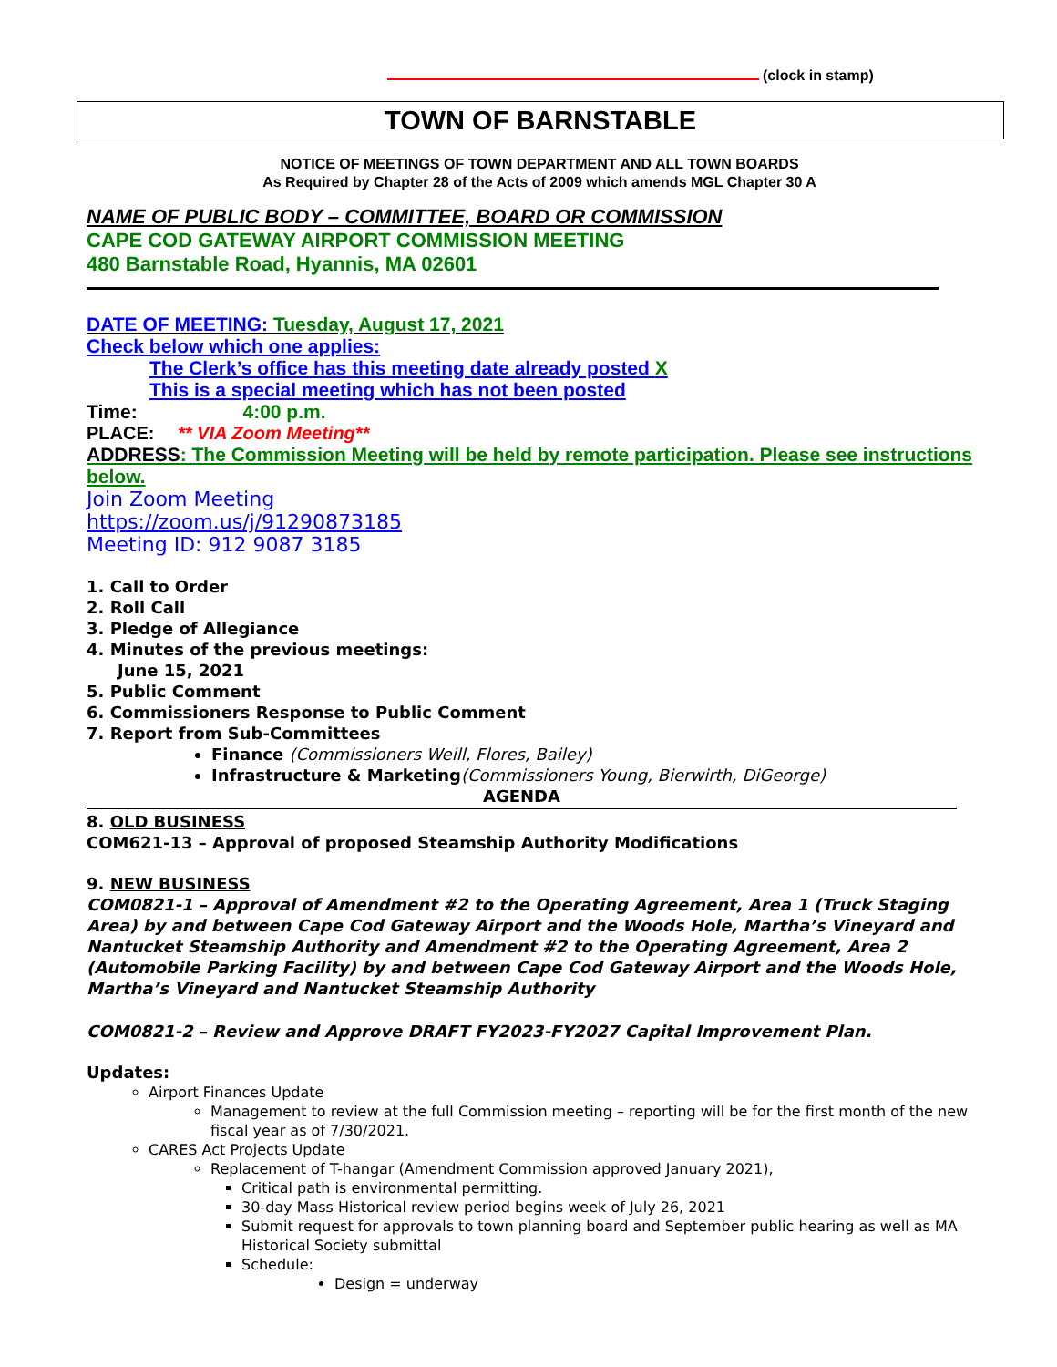(clock in stamp)
TOWN OF BARNSTABLE
NOTICE OF MEETINGS OF TOWN DEPARTMENT AND ALL TOWN BOARDS
As Required by Chapter 28 of the Acts of 2009 which amends MGL Chapter 30 A
NAME OF PUBLIC BODY – COMMITTEE, BOARD OR COMMISSION
CAPE COD GATEWAY AIRPORT COMMISSION MEETING
480 Barnstable Road, Hyannis, MA 02601
DATE OF MEETING: Tuesday, August 17, 2021
Check below which one applies:
The Clerk’s office has this meeting date already posted X
This is a special meeting which has not been posted
Time: 4:00 p.m.
PLACE: ** VIA Zoom Meeting**
ADDRESS: The Commission Meeting will be held by remote participation. Please see instructions below.
Join Zoom Meeting
https://zoom.us/j/91290873185
Meeting ID: 912 9087 3185
1. Call to Order
2. Roll Call
3. Pledge of Allegiance
4. Minutes of the previous meetings:
June 15, 2021
5. Public Comment
6. Commissioners Response to Public Comment
7. Report from Sub-Committees
Finance (Commissioners Weill, Flores, Bailey)
Infrastructure & Marketing(Commissioners Young, Bierwirth, DiGeorge)
AGENDA
8. OLD BUSINESS
COM621-13 – Approval of proposed Steamship Authority Modifications
9. NEW BUSINESS
COM0821-1 – Approval of Amendment #2 to the Operating Agreement, Area 1 (Truck Staging Area) by and between Cape Cod Gateway Airport and the Woods Hole, Martha’s Vineyard and Nantucket Steamship Authority and Amendment #2 to the Operating Agreement, Area 2 (Automobile Parking Facility) by and between Cape Cod Gateway Airport and the Woods Hole, Martha’s Vineyard and Nantucket Steamship Authority
COM0821-2 – Review and Approve DRAFT FY2023-FY2027 Capital Improvement Plan.
Updates:
Airport Finances Update
Management to review at the full Commission meeting – reporting will be for the first month of the new fiscal year as of 7/30/2021.
CARES Act Projects Update
Replacement of T-hangar (Amendment Commission approved January 2021),
Critical path is environmental permitting.
30-day Mass Historical review period begins week of July 26, 2021
Submit request for approvals to town planning board and September public hearing as well as MA Historical Society submittal
Schedule:
Design = underway